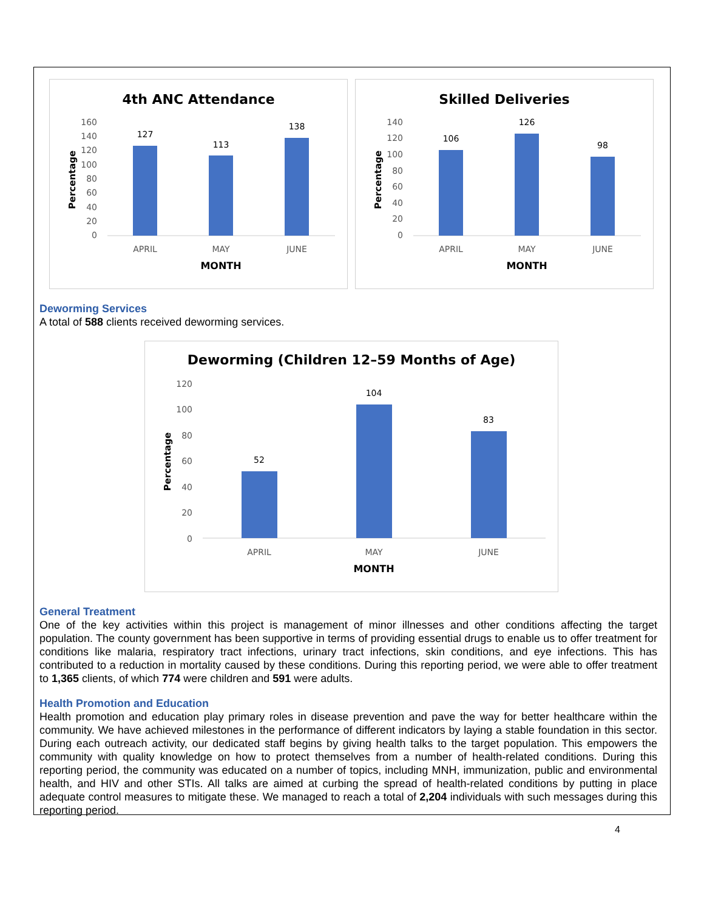4th ANC Attendance
160
140
120
100
80
60
40
20
0
127
113
138
APRIL
MAY
JUNE
MONTH
Percentage
Skilled Deliveries
140
120
100
80
60
40
20
0
106
126
98
APRIL
MAY
JUNE
MONTH
Percentage
Deworming Services
A total of 588 clients received deworming services.
Deworming (Children 12–59 Months of Age)
120
100
80
60
40
20
0
52
104
83
APRIL
MAY
JUNE
MONTH
Percentage
General Treatment
One of the key activities within this project is management of minor illnesses and other conditions affecting the target population. The county government has been supportive in terms of providing essential drugs to enable us to offer treatment for conditions like malaria, respiratory tract infections, urinary tract infections, skin conditions, and eye infections. This has contributed to a reduction in mortality caused by these conditions. During this reporting period, we were able to offer treatment to 1,365 clients, of which 774 were children and 591 were adults.
Health Promotion and Education
Health promotion and education play primary roles in disease prevention and pave the way for better healthcare within the community. We have achieved milestones in the performance of different indicators by laying a stable foundation in this sector. During each outreach activity, our dedicated staff begins by giving health talks to the target population. This empowers the community with quality knowledge on how to protect themselves from a number of health-related conditions. During this reporting period, the community was educated on a number of topics, including MNH, immunization, public and environmental health, and HIV and other STIs. All talks are aimed at curbing the spread of health-related conditions by putting in place adequate control measures to mitigate these. We managed to reach a total of 2,204 individuals with such messages during this reporting period.
4